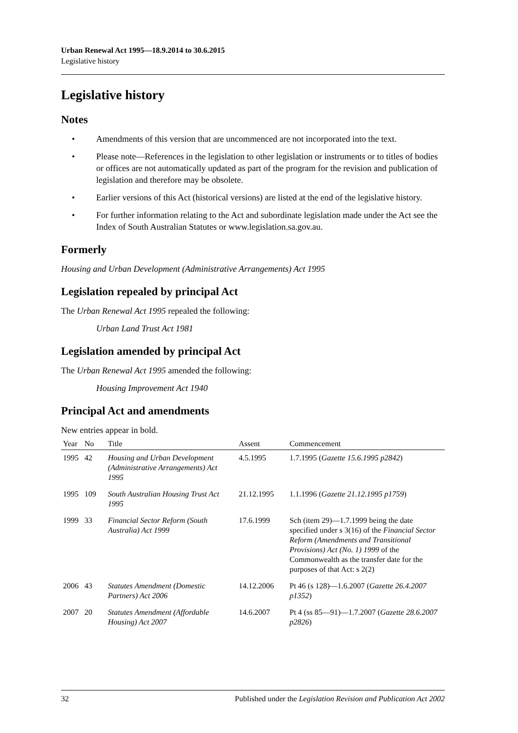Urban Renewal Act 1995—18.9.2014 to 30.6.2015
Legislative history
Legislative history
Notes
• Amendments of this version that are uncommenced are not incorporated into the text.
• Please note—References in the legislation to other legislation or instruments or to titles of bodies or offices are not automatically updated as part of the program for the revision and publication of legislation and therefore may be obsolete.
• Earlier versions of this Act (historical versions) are listed at the end of the legislative history.
• For further information relating to the Act and subordinate legislation made under the Act see the Index of South Australian Statutes or www.legislation.sa.gov.au.
Formerly
Housing and Urban Development (Administrative Arrangements) Act 1995
Legislation repealed by principal Act
The Urban Renewal Act 1995 repealed the following:
Urban Land Trust Act 1981
Legislation amended by principal Act
The Urban Renewal Act 1995 amended the following:
Housing Improvement Act 1940
Principal Act and amendments
New entries appear in bold.
| Year | No | Title | Assent | Commencement |
| --- | --- | --- | --- | --- |
| 1995 | 42 | Housing and Urban Development (Administrative Arrangements) Act 1995 | 4.5.1995 | 1.7.1995 ( Gazette 15.6.1995 p2842 ) |
| 1995 | 109 | South Australian Housing Trust Act 1995 | 21.12.1995 | 1.1.1996 ( Gazette 21.12.1995 p1759 ) |
| 1999 | 33 | Financial Sector Reform (South Australia) Act 1999 | 17.6.1999 | Sch (item 29)—1.7.1999 being the date specified under s 3(16) of the Financial Sector Reform (Amendments and Transitional Provisions) Act (No. 1) 1999 of the Commonwealth as the transfer date for the purposes of that Act: s 2(2) |
| 2006 | 43 | Statutes Amendment (Domestic Partners) Act 2006 | 14.12.2006 | Pt 46 (s 128)—1.6.2007 ( Gazette 26.4.2007 p1352 ) |
| 2007 | 20 | Statutes Amendment (Affordable Housing) Act 2007 | 14.6.2007 | Pt 4 (ss 85—91)—1.7.2007 ( Gazette 28.6.2007 p2826 ) |
32 Published under the Legislation Revision and Publication Act 2002